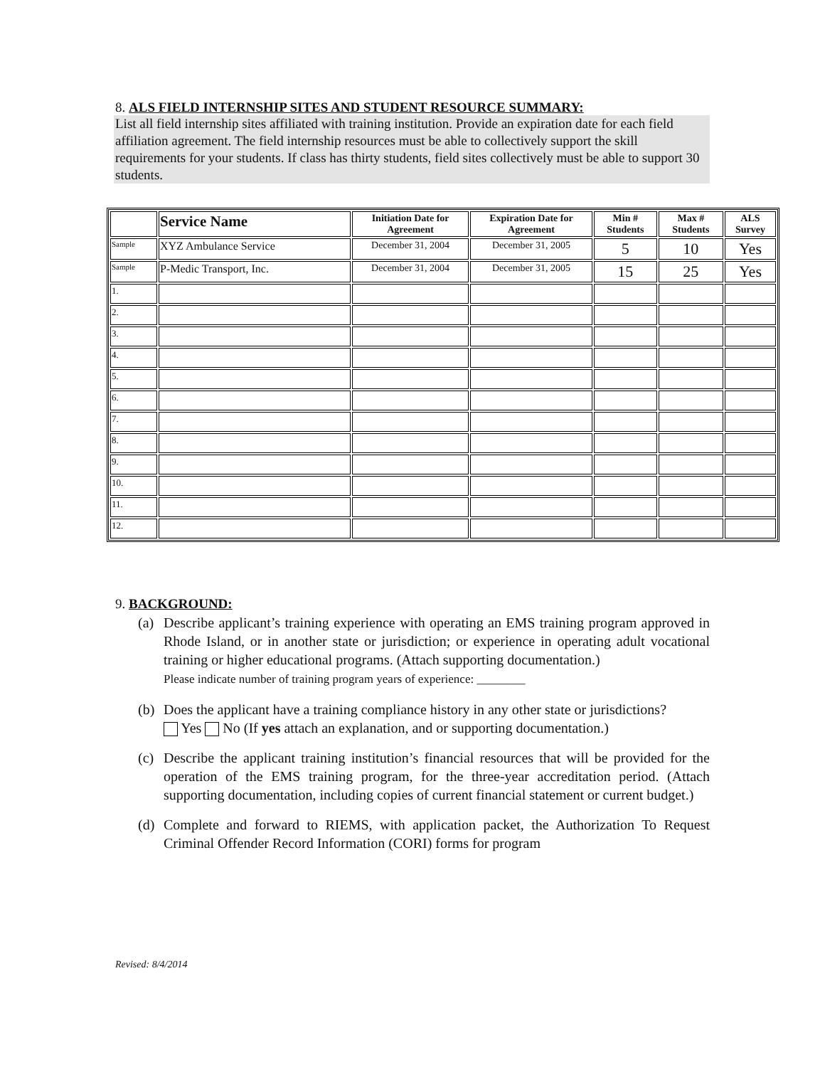8. ALS FIELD INTERNSHIP SITES AND STUDENT RESOURCE SUMMARY:
List all field internship sites affiliated with training institution. Provide an expiration date for each field affiliation agreement. The field internship resources must be able to collectively support the skill requirements for your students. If class has thirty students, field sites collectively must be able to support 30 students.
| | Service Name | Initiation Date for Agreement | Expiration Date for Agreement | Min # Students | Max # Students | ALS Survey |
| --- | --- | --- | --- | --- | --- | --- |
| Sample | XYZ Ambulance Service | December 31, 2004 | December 31, 2005 | 5 | 10 | Yes |
| Sample | P-Medic Transport, Inc. | December 31, 2004 | December 31, 2005 | 15 | 25 | Yes |
| 1. | | | | | | |
| 2. | | | | | | |
| 3. | | | | | | |
| 4. | | | | | | |
| 5. | | | | | | |
| 6. | | | | | | |
| 7. | | | | | | |
| 8. | | | | | | |
| 9. | | | | | | |
| 10. | | | | | | |
| 11. | | | | | | |
| 12. | | | | | | |
9. BACKGROUND:
(a) Describe applicant’s training experience with operating an EMS training program approved in Rhode Island, or in another state or jurisdiction; or experience in operating adult vocational training or higher educational programs. (Attach supporting documentation.)
Please indicate number of training program years of experience: ________
(b) Does the applicant have a training compliance history in any other state or jurisdictions?
Yes No (If yes attach an explanation, and or supporting documentation.)
(c) Describe the applicant training institution’s financial resources that will be provided for the operation of the EMS training program, for the three-year accreditation period. (Attach supporting documentation, including copies of current financial statement or current budget.)
(d) Complete and forward to RIEMS, with application packet, the Authorization To Request Criminal Offender Record Information (CORI) forms for program
Revised: 8/4/2014